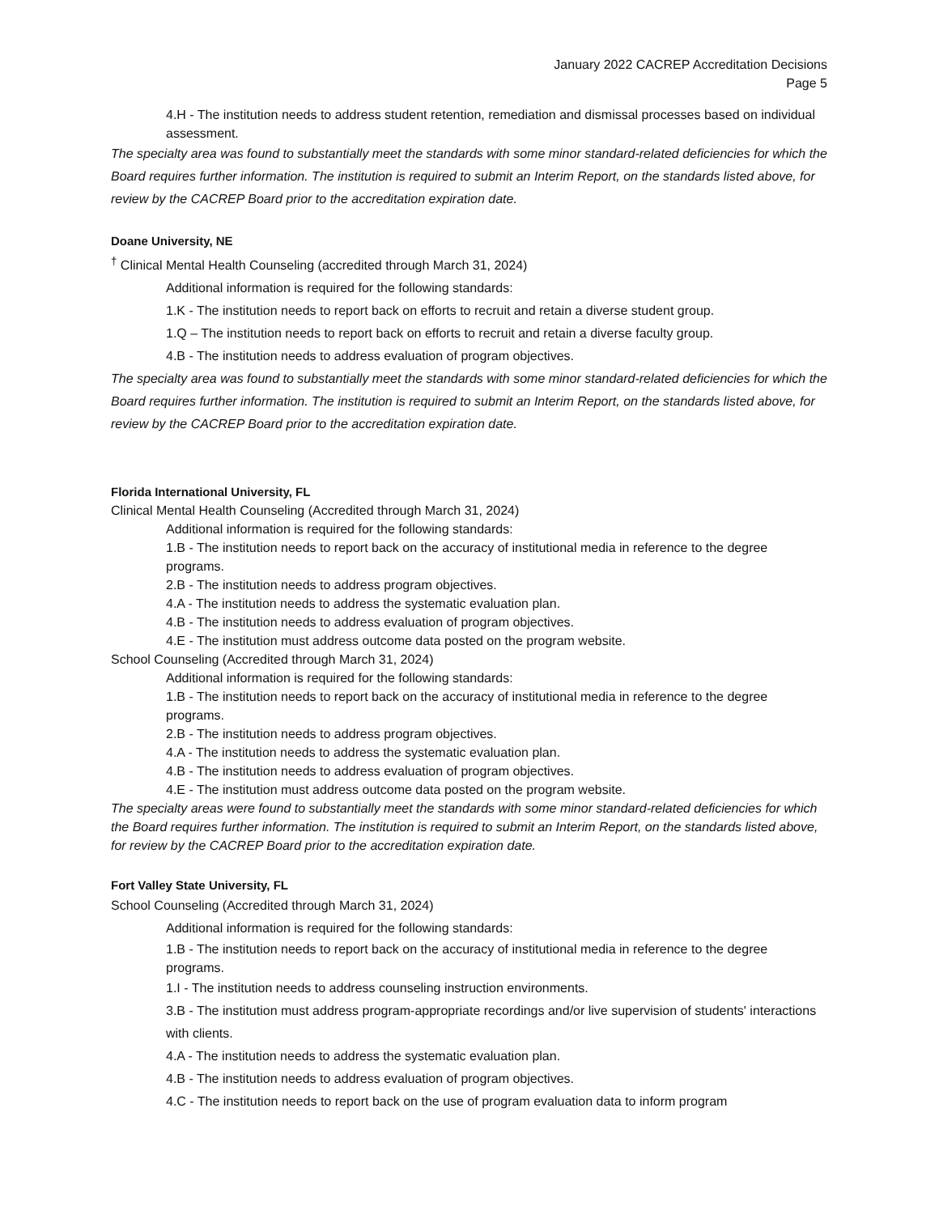January 2022 CACREP Accreditation Decisions
Page 5
4.H - The institution needs to address student retention, remediation and dismissal processes based on individual assessment.
The specialty area was found to substantially meet the standards with some minor standard-related deficiencies for which the Board requires further information. The institution is required to submit an Interim Report, on the standards listed above, for review by the CACREP Board prior to the accreditation expiration date.
Doane University, NE
<sup>†</sup> Clinical Mental Health Counseling (accredited through March 31, 2024)
Additional information is required for the following standards:
1.K - The institution needs to report back on efforts to recruit and retain a diverse student group.
1.Q – The institution needs to report back on efforts to recruit and retain a diverse faculty group.
4.B - The institution needs to address evaluation of program objectives.
The specialty area was found to substantially meet the standards with some minor standard-related deficiencies for which the Board requires further information. The institution is required to submit an Interim Report, on the standards listed above, for review by the CACREP Board prior to the accreditation expiration date.
Florida International University, FL
Clinical Mental Health Counseling (Accredited through March 31, 2024)
Additional information is required for the following standards:
1.B - The institution needs to report back on the accuracy of institutional media in reference to the degree programs.
2.B - The institution needs to address program objectives.
4.A - The institution needs to address the systematic evaluation plan.
4.B - The institution needs to address evaluation of program objectives.
4.E - The institution must address outcome data posted on the program website.
School Counseling (Accredited through March 31, 2024)
Additional information is required for the following standards:
1.B - The institution needs to report back on the accuracy of institutional media in reference to the degree programs.
2.B - The institution needs to address program objectives.
4.A - The institution needs to address the systematic evaluation plan.
4.B - The institution needs to address evaluation of program objectives.
4.E - The institution must address outcome data posted on the program website.
The specialty areas were found to substantially meet the standards with some minor standard-related deficiencies for which the Board requires further information. The institution is required to submit an Interim Report, on the standards listed above, for review by the CACREP Board prior to the accreditation expiration date.
Fort Valley State University, FL
School Counseling (Accredited through March 31, 2024)
Additional information is required for the following standards:
1.B - The institution needs to report back on the accuracy of institutional media in reference to the degree programs.
1.I - The institution needs to address counseling instruction environments.
3.B - The institution must address program-appropriate recordings and/or live supervision of students' interactions with clients.
4.A - The institution needs to address the systematic evaluation plan.
4.B - The institution needs to address evaluation of program objectives.
4.C - The institution needs to report back on the use of program evaluation data to inform program